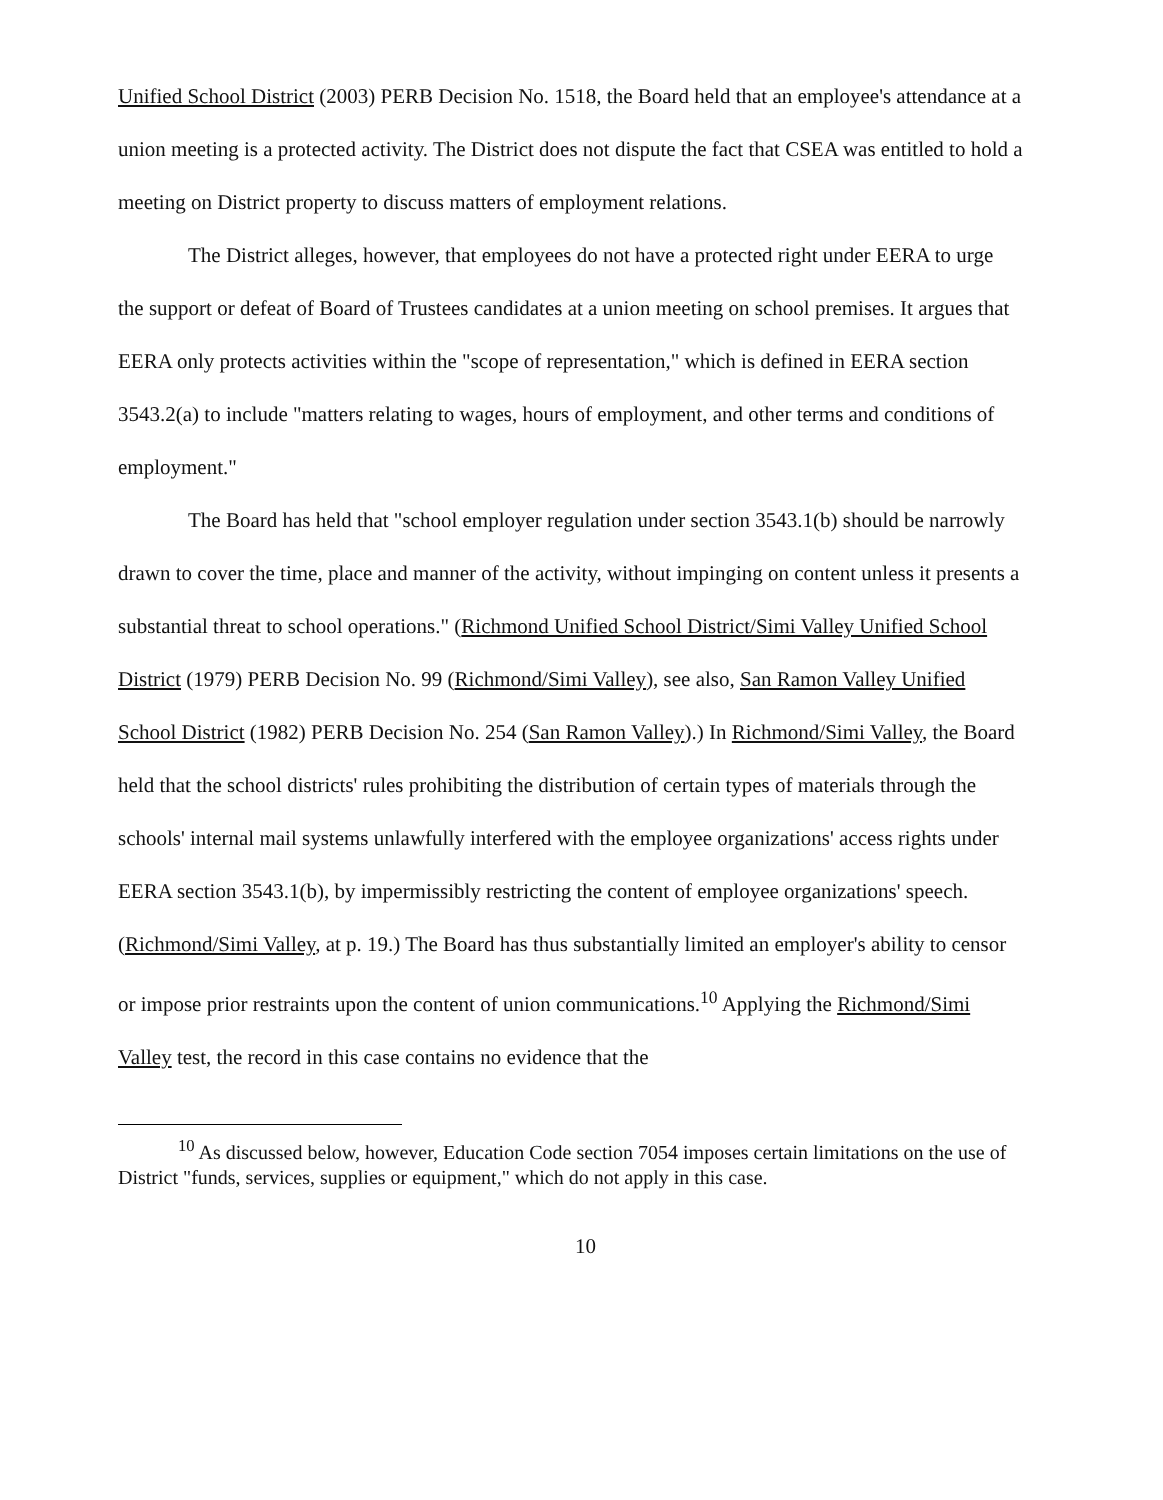Unified School District (2003) PERB Decision No. 1518, the Board held that an employee's attendance at a union meeting is a protected activity. The District does not dispute the fact that CSEA was entitled to hold a meeting on District property to discuss matters of employment relations.
The District alleges, however, that employees do not have a protected right under EERA to urge the support or defeat of Board of Trustees candidates at a union meeting on school premises. It argues that EERA only protects activities within the "scope of representation," which is defined in EERA section 3543.2(a) to include "matters relating to wages, hours of employment, and other terms and conditions of employment."
The Board has held that "school employer regulation under section 3543.1(b) should be narrowly drawn to cover the time, place and manner of the activity, without impinging on content unless it presents a substantial threat to school operations." (Richmond Unified School District/Simi Valley Unified School District (1979) PERB Decision No. 99 (Richmond/Simi Valley), see also, San Ramon Valley Unified School District (1982) PERB Decision No. 254 (San Ramon Valley).) In Richmond/Simi Valley, the Board held that the school districts' rules prohibiting the distribution of certain types of materials through the schools' internal mail systems unlawfully interfered with the employee organizations' access rights under EERA section 3543.1(b), by impermissibly restricting the content of employee organizations' speech. (Richmond/Simi Valley, at p. 19.) The Board has thus substantially limited an employer's ability to censor or impose prior restraints upon the content of union communications.<sup>10</sup> Applying the Richmond/Simi Valley test, the record in this case contains no evidence that the
<sup>10</sup> As discussed below, however, Education Code section 7054 imposes certain limitations on the use of District "funds, services, supplies or equipment," which do not apply in this case.
10